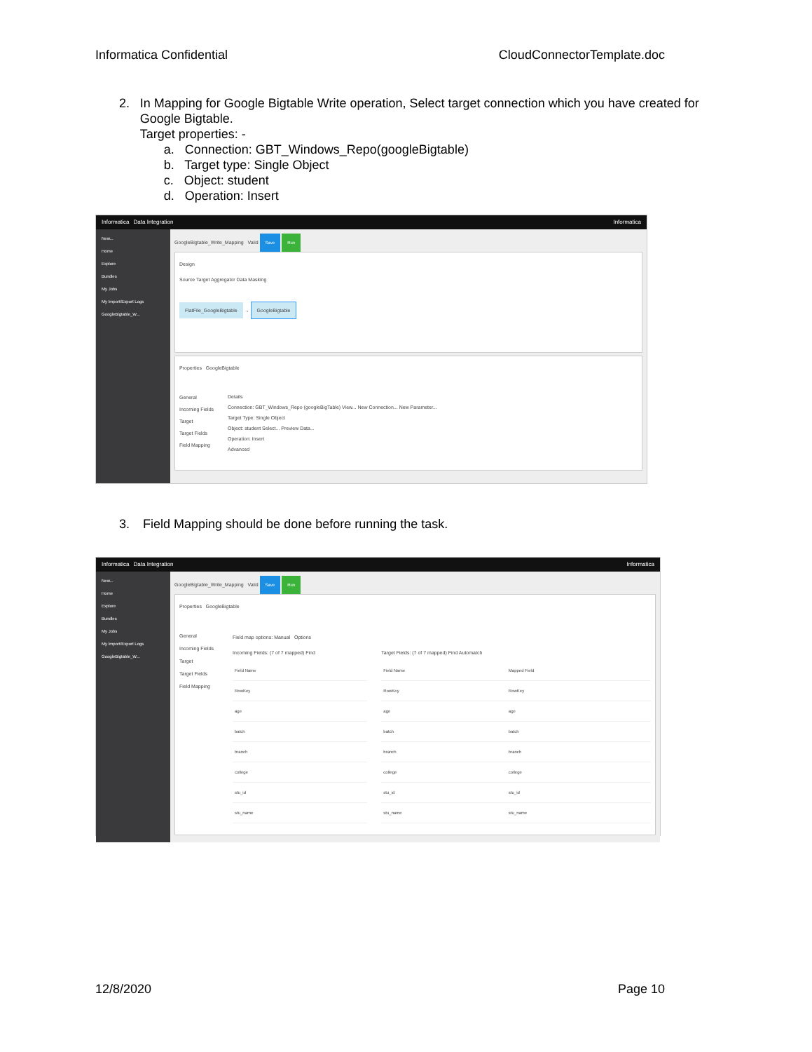Informatica Confidential CloudConnectorTemplate.doc
2. In Mapping for Google Bigtable Write operation, Select target connection which you have created for Google Bigtable.
Target properties: -
a. Connection: GBT_Windows_Repo(googleBigtable)
b. Target type: Single Object
c. Object: student
d. Operation: Insert
Informatica Data Integration Informatica
New...
Home
Explore
Bundles
My Jobs
My Import/Export Logs
GoogleBigtable_W...
GoogleBigtable_Write_Mapping Valid Save Run
Design
Source Target Aggregator Data Masking
FlatFile_GoogleBigtable → GoogleBigtable
Properties GoogleBigtable
General
Incoming Fields
Target
Target Fields
Field Mapping
Details
Connection: GBT_Windows_Repo (googleBigTable) View... New Connection... New Parameter...
Target Type: Single Object
Object: student Select... Preview Data...
Operation: Insert
Advanced
3. Field Mapping should be done before running the task.
Informatica Data Integration Informatica
New...
Home
Explore
Bundles
My Jobs
My Import/Export Logs
GoogleBigtable_W...
GoogleBigtable_Write_Mapping Valid Save Run
Properties GoogleBigtable
General
Incoming Fields
Target
Target Fields
Field Mapping
Field map options: Manual Options
Incoming Fields: (7 of 7 mapped) Find
| Field Name |
| --- |
| RowKey |
| age |
| batch |
| branch |
| college |
| stu_id |
| stu_name |
Target Fields: (7 of 7 mapped) Find Automatch
| Field Name | Mapped Field |
| --- | --- |
| RowKey | RowKey |
| age | age |
| batch | batch |
| branch | branch |
| college | college |
| stu_id | stu_id |
| stu_name | stu_name |
12/8/2020 Page 10